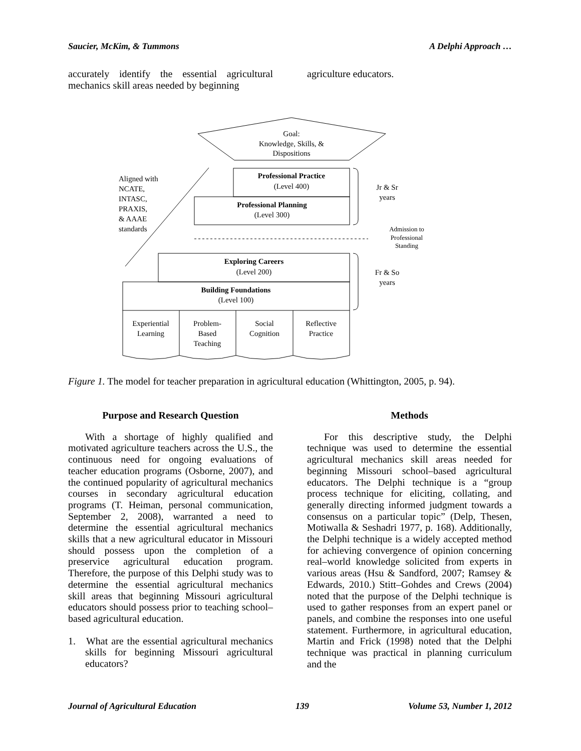Saucier, McKim, & Tummons A Delphi Approach …
accurately identify the essential agricultural mechanics skill areas needed by beginning
agriculture educators.
Goal:
Knowledge, Skills, &
Dispositions
Professional Practice
(Level 400)
Professional Planning
(Level 300)
Exploring Careers
(Level 200)
Building Foundations
(Level 100)
Aligned with
NCATE,
INTASC,
PRAXIS,
& AAAE
standards
Jr & Sr
years
Admission to
Professional
Standing
Fr & So
years
Experiential
Learning
Problem-
Based
Teaching
Social
Cognition
Reflective
Practice
Figure 1. The model for teacher preparation in agricultural education (Whittington, 2005, p. 94).
Purpose and Research Question
With a shortage of highly qualified and motivated agriculture teachers across the U.S., the continuous need for ongoing evaluations of teacher education programs (Osborne, 2007), and the continued popularity of agricultural mechanics courses in secondary agricultural education programs (T. Heiman, personal communication, September 2, 2008), warranted a need to determine the essential agricultural mechanics skills that a new agricultural educator in Missouri should possess upon the completion of a preservice agricultural education program. Therefore, the purpose of this Delphi study was to determine the essential agricultural mechanics skill areas that beginning Missouri agricultural educators should possess prior to teaching school–based agricultural education.
1. What are the essential agricultural mechanics skills for beginning Missouri agricultural educators?
Methods
For this descriptive study, the Delphi technique was used to determine the essential agricultural mechanics skill areas needed for beginning Missouri school–based agricultural educators. The Delphi technique is a “group process technique for eliciting, collating, and generally directing informed judgment towards a consensus on a particular topic” (Delp, Thesen, Motiwalla & Seshadri 1977, p. 168). Additionally, the Delphi technique is a widely accepted method for achieving convergence of opinion concerning real–world knowledge solicited from experts in various areas (Hsu & Sandford, 2007; Ramsey & Edwards, 2010.) Stitt–Gohdes and Crews (2004) noted that the purpose of the Delphi technique is used to gather responses from an expert panel or panels, and combine the responses into one useful statement. Furthermore, in agricultural education, Martin and Frick (1998) noted that the Delphi technique was practical in planning curriculum and the
Journal of Agricultural Education 139 Volume 53, Number 1, 2012